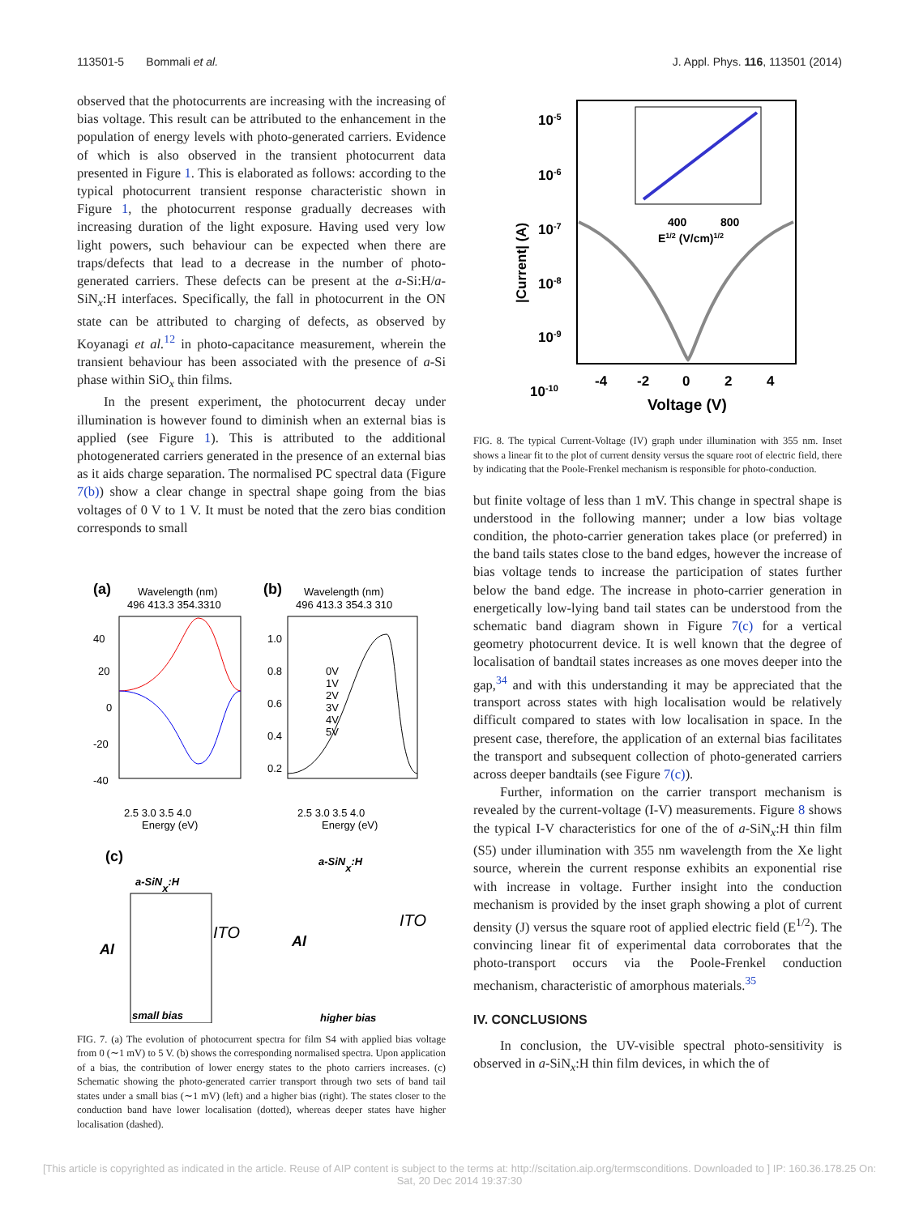113501-5 Bommali et al. J. Appl. Phys. 116, 113501 (2014)
observed that the photocurrents are increasing with the increasing of bias voltage. This result can be attributed to the enhancement in the population of energy levels with photo-generated carriers. Evidence of which is also observed in the transient photocurrent data presented in Figure 1. This is elaborated as follows: according to the typical photocurrent transient response characteristic shown in Figure 1, the photocurrent response gradually decreases with increasing duration of the light exposure. Having used very low light powers, such behaviour can be expected when there are traps/defects that lead to a decrease in the number of photo-generated carriers. These defects can be present at the a-Si:H/a-SiN<sub>x</sub>:H interfaces. Specifically, the fall in photocurrent in the ON state can be attributed to charging of defects, as observed by Koyanagi et al.<sup>12</sup> in photo-capacitance measurement, wherein the transient behaviour has been associated with the presence of a-Si phase within SiO<sub>x</sub> thin films.
In the present experiment, the photocurrent decay under illumination is however found to diminish when an external bias is applied (see Figure 1). This is attributed to the additional photogenerated carriers generated in the presence of an external bias as it aids charge separation. The normalised PC spectral data (Figure 7(b)) show a clear change in spectral shape going from the bias voltages of 0 V to 1 V. It must be noted that the zero bias condition corresponds to small
(a)
Wavelength (nm)
496 413.3 354.3310
40
20
0
-20
-40
2.5 3.0 3.5 4.0
Energy (eV)
(b)
Wavelength (nm)
496 413.3 354.3 310
1.0
0.8
0.6
0.4
0.2
0V
1V
2V
3V
4V
5V
2.5 3.0 3.5 4.0
Energy (eV)
(c)
a-SiNx:H
a-SiNx:H
Al
ITO
Al
ITO
small bias
higher bias
FIG. 7. (a) The evolution of photocurrent spectra for film S4 with applied bias voltage from 0 (∼1 mV) to 5 V. (b) shows the corresponding normalised spectra. Upon application of a bias, the contribution of lower energy states to the photo carriers increases. (c) Schematic showing the photo-generated carrier transport through two sets of band tail states under a small bias (∼1 mV) (left) and a higher bias (right). The states closer to the conduction band have lower localisation (dotted), whereas deeper states have higher localisation (dashed).
10-5
10-6
10-7
10-8
10-9
10-10
|Current| (A)
400
800
E1/2 (V/cm)1/2
-4
-2
0
2
4
Voltage (V)
FIG. 8. The typical Current-Voltage (IV) graph under illumination with 355 nm. Inset shows a linear fit to the plot of current density versus the square root of electric field, there by indicating that the Poole-Frenkel mechanism is responsible for photo-conduction.
but finite voltage of less than 1 mV. This change in spectral shape is understood in the following manner; under a low bias voltage condition, the photo-carrier generation takes place (or preferred) in the band tails states close to the band edges, however the increase of bias voltage tends to increase the participation of states further below the band edge. The increase in photo-carrier generation in energetically low-lying band tail states can be understood from the schematic band diagram shown in Figure 7(c) for a vertical geometry photocurrent device. It is well known that the degree of localisation of bandtail states increases as one moves deeper into the gap,<sup>34</sup> and with this understanding it may be appreciated that the transport across states with high localisation would be relatively difficult compared to states with low localisation in space. In the present case, therefore, the application of an external bias facilitates the transport and subsequent collection of photo-generated carriers across deeper bandtails (see Figure 7(c)).
Further, information on the carrier transport mechanism is revealed by the current-voltage (I-V) measurements. Figure 8 shows the typical I-V characteristics for one of the of a-SiN<sub>x</sub>:H thin film (S5) under illumination with 355 nm wavelength from the Xe light source, wherein the current response exhibits an exponential rise with increase in voltage. Further insight into the conduction mechanism is provided by the inset graph showing a plot of current density (J) versus the square root of applied electric field (E<sup>1/2</sup>). The convincing linear fit of experimental data corroborates that the photo-transport occurs via the Poole-Frenkel conduction mechanism, characteristic of amorphous materials.<sup>35</sup>
IV. CONCLUSIONS
In conclusion, the UV-visible spectral photo-sensitivity is observed in a-SiN<sub>x</sub>:H thin film devices, in which the of
[This article is copyrighted as indicated in the article. Reuse of AIP content is subject to the terms at: http://scitation.aip.org/termsconditions. Downloaded to ] IP: 160.36.178.25 On: Sat, 20 Dec 2014 19:37:30